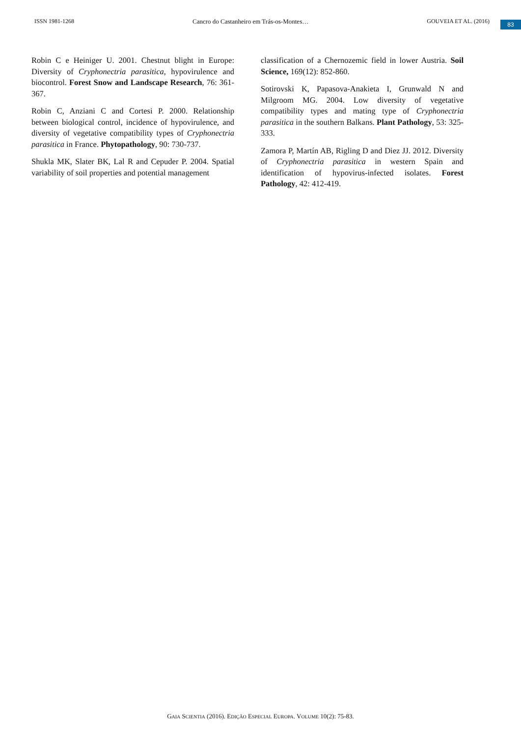ISSN 1981-1268 Cancro do Castanheiro em Trás-os-Montes… GOUVEIA ET AL. (2016) 83
Robin C e Heiniger U. 2001. Chestnut blight in Europe: Diversity of Cryphonectria parasitica, hypovirulence and biocontrol. Forest Snow and Landscape Research, 76: 361-367.
Robin C, Anziani C and Cortesi P. 2000. Relationship between biological control, incidence of hypovirulence, and diversity of vegetative compatibility types of Cryphonectria parasitica in France. Phytopathology, 90: 730-737.
Shukla MK, Slater BK, Lal R and Cepuder P. 2004. Spatial variability of soil properties and potential management
classification of a Chernozemic field in lower Austria. Soil Science, 169(12): 852-860.
Sotirovski K, Papasova-Anakieta I, Grunwald N and Milgroom MG. 2004. Low diversity of vegetative compatibility types and mating type of Cryphonectria parasitica in the southern Balkans. Plant Pathology, 53: 325-333.
Zamora P, Martín AB, Rigling D and Diez JJ. 2012. Diversity of Cryphonectria parasitica in western Spain and identification of hypovirus-infected isolates. Forest Pathology, 42: 412-419.
GAIA SCIENTIA (2016). EDIÇÃO ESPECIAL EUROPA. VOLUME 10(2): 75-83.